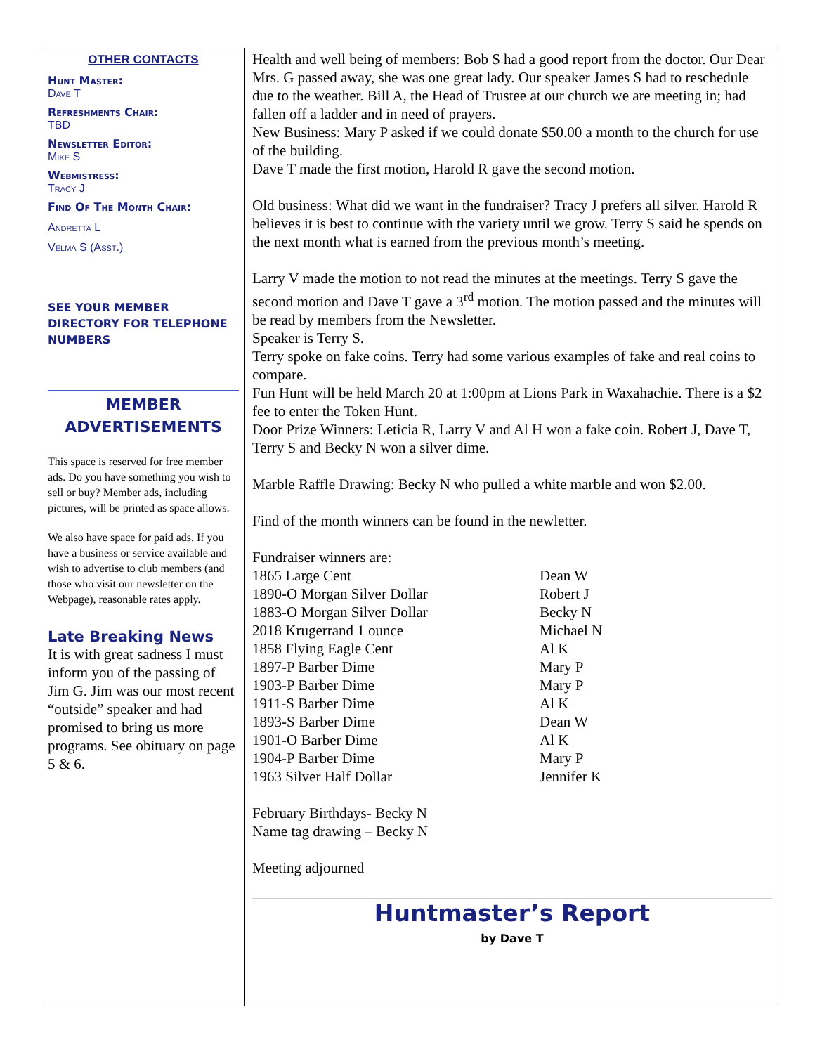OTHER CONTACTS
Hunt Master:
Dave T
Refreshments Chair:
TBD
Newsletter Editor:
Mike S
Webmistress:
Tracy J
Find Of The Month Chair:
Andretta L
Velma S (Asst.)
SEE YOUR MEMBER DIRECTORY FOR TELEPHONE NUMBERS
MEMBER
ADVERTISEMENTS
This space is reserved for free member ads. Do you have something you wish to sell or buy? Member ads, including pictures, will be printed as space allows.
We also have space for paid ads. If you have a business or service available and wish to advertise to club members (and those who visit our newsletter on the Webpage), reasonable rates apply.
Late Breaking News
It is with great sadness I must inform you of the passing of Jim G. Jim was our most recent “outside” speaker and had promised to bring us more programs. See obituary on page 5 & 6.
Health and well being of members: Bob S had a good report from the doctor. Our Dear Mrs. G passed away, she was one great lady. Our speaker James S had to reschedule due to the weather. Bill A, the Head of Trustee at our church we are meeting in; had fallen off a ladder and in need of prayers.
New Business: Mary P asked if we could donate $50.00 a month to the church for use of the building.
Dave T made the first motion, Harold R gave the second motion.
Old business: What did we want in the fundraiser? Tracy J prefers all silver. Harold R believes it is best to continue with the variety until we grow. Terry S said he spends on the next month what is earned from the previous month’s meeting.
Larry V made the motion to not read the minutes at the meetings. Terry S gave the second motion and Dave T gave a 3<sup>rd</sup> motion. The motion passed and the minutes will be read by members from the Newsletter.
Speaker is Terry S.
Terry spoke on fake coins. Terry had some various examples of fake and real coins to compare.
Fun Hunt will be held March 20 at 1:00pm at Lions Park in Waxahachie. There is a $2 fee to enter the Token Hunt.
Door Prize Winners: Leticia R, Larry V and Al H won a fake coin. Robert J, Dave T, Terry S and Becky N won a silver dime.
Marble Raffle Drawing: Becky N who pulled a white marble and won $2.00.
Find of the month winners can be found in the newletter.
Fundraiser winners are:
| 1865 Large Cent | Dean W |
| 1890-O Morgan Silver Dollar | Robert J |
| 1883-O Morgan Silver Dollar | Becky N |
| 2018 Krugerrand 1 ounce | Michael N |
| 1858 Flying Eagle Cent | Al K |
| 1897-P Barber Dime | Mary P |
| 1903-P Barber Dime | Mary P |
| 1911-S Barber Dime | Al K |
| 1893-S Barber Dime | Dean W |
| 1901-O Barber Dime | Al K |
| 1904-P Barber Dime | Mary P |
| 1963 Silver Half Dollar | Jennifer K |
February Birthdays- Becky N
Name tag drawing – Becky N
Meeting adjourned
Huntmaster’s Report
by Dave T